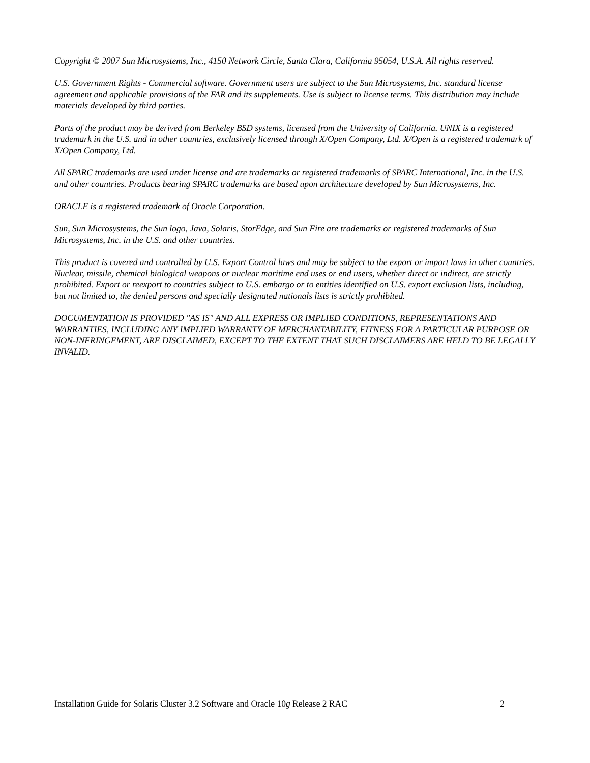Copyright © 2007 Sun Microsystems, Inc., 4150 Network Circle, Santa Clara, California 95054, U.S.A. All rights reserved.
U.S. Government Rights - Commercial software. Government users are subject to the Sun Microsystems, Inc. standard license agreement and applicable provisions of the FAR and its supplements. Use is subject to license terms. This distribution may include materials developed by third parties.
Parts of the product may be derived from Berkeley BSD systems, licensed from the University of California. UNIX is a registered trademark in the U.S. and in other countries, exclusively licensed through X/Open Company, Ltd. X/Open is a registered trademark of X/Open Company, Ltd.
All SPARC trademarks are used under license and are trademarks or registered trademarks of SPARC International, Inc. in the U.S. and other countries. Products bearing SPARC trademarks are based upon architecture developed by Sun Microsystems, Inc.
ORACLE is a registered trademark of Oracle Corporation.
Sun, Sun Microsystems, the Sun logo, Java, Solaris, StorEdge, and Sun Fire are trademarks or registered trademarks of Sun Microsystems, Inc. in the U.S. and other countries.
This product is covered and controlled by U.S. Export Control laws and may be subject to the export or import laws in other countries. Nuclear, missile, chemical biological weapons or nuclear maritime end uses or end users, whether direct or indirect, are strictly prohibited. Export or reexport to countries subject to U.S. embargo or to entities identified on U.S. export exclusion lists, including, but not limited to, the denied persons and specially designated nationals lists is strictly prohibited.
DOCUMENTATION IS PROVIDED "AS IS" AND ALL EXPRESS OR IMPLIED CONDITIONS, REPRESENTATIONS AND WARRANTIES, INCLUDING ANY IMPLIED WARRANTY OF MERCHANTABILITY, FITNESS FOR A PARTICULAR PURPOSE OR NON-INFRINGEMENT, ARE DISCLAIMED, EXCEPT TO THE EXTENT THAT SUCH DISCLAIMERS ARE HELD TO BE LEGALLY INVALID.
Installation Guide for Solaris Cluster 3.2 Software and Oracle 10g Release 2 RAC 2